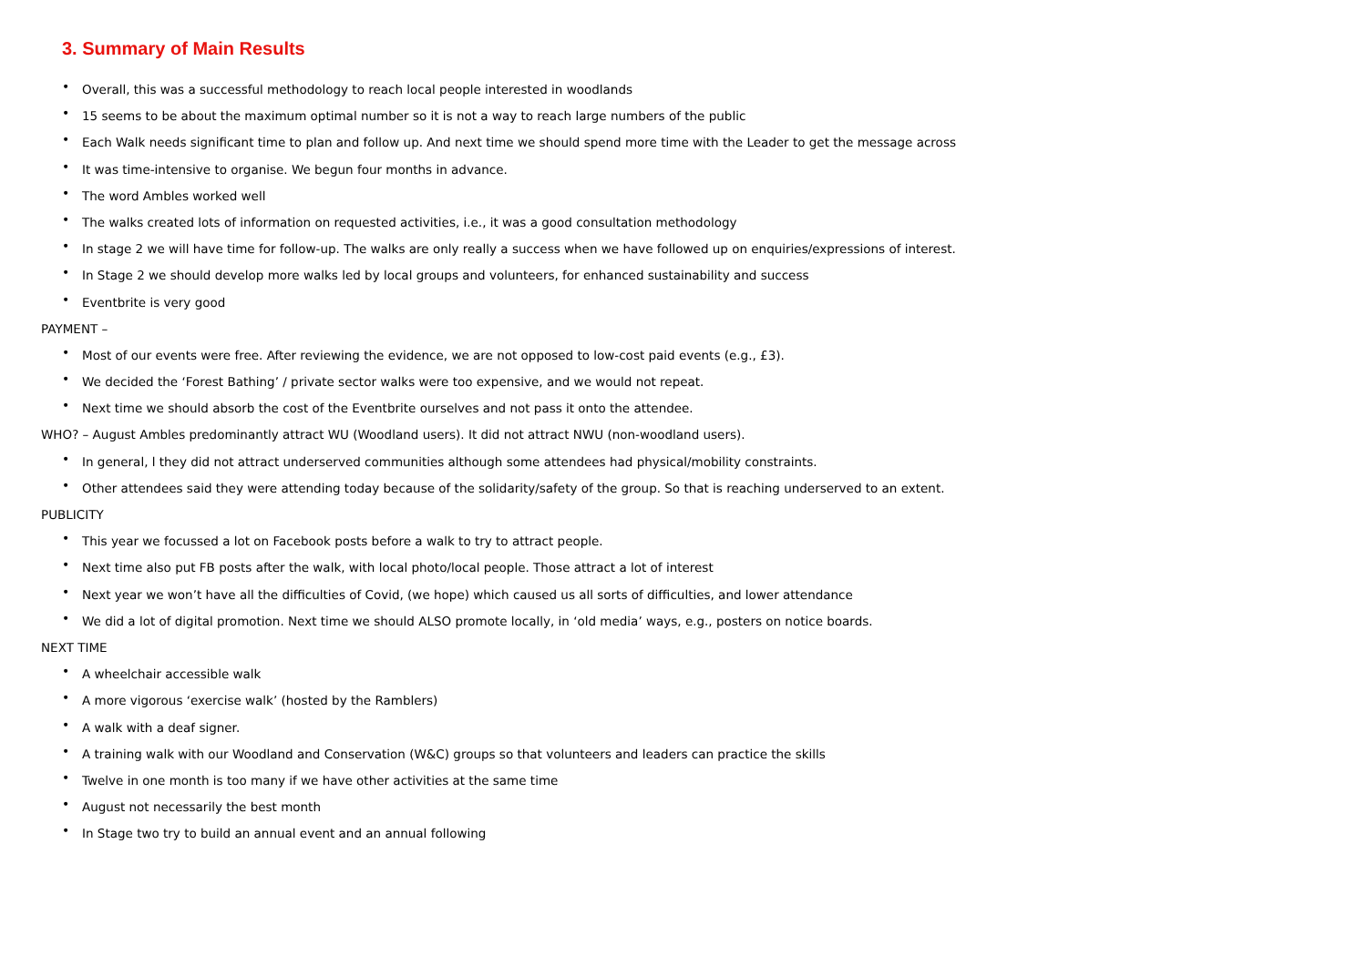3. Summary of Main Results
• Overall, this was a successful methodology to reach local people interested in woodlands
• 15 seems to be about the maximum optimal number so it is not a way to reach large numbers of the public
• Each Walk needs significant time to plan and follow up. And next time we should spend more time with the Leader to get the message across
• It was time-intensive to organise. We begun four months in advance.
• The word Ambles worked well
• The walks created lots of information on requested activities, i.e., it was a good consultation methodology
• In stage 2 we will have time for follow-up. The walks are only really a success when we have followed up on enquiries/expressions of interest.
• In Stage 2 we should develop more walks led by local groups and volunteers, for enhanced sustainability and success
• Eventbrite is very good
PAYMENT –
• Most of our events were free. After reviewing the evidence, we are not opposed to low-cost paid events (e.g., £3).
• We decided the ‘Forest Bathing’ / private sector walks were too expensive, and we would not repeat.
• Next time we should absorb the cost of the Eventbrite ourselves and not pass it onto the attendee.
WHO? – August Ambles predominantly attract WU (Woodland users). It did not attract NWU (non-woodland users).
• In general, l they did not attract underserved communities although some attendees had physical/mobility constraints.
• Other attendees said they were attending today because of the solidarity/safety of the group. So that is reaching underserved to an extent.
PUBLICITY
• This year we focussed a lot on Facebook posts before a walk to try to attract people.
• Next time also put FB posts after the walk, with local photo/local people. Those attract a lot of interest
• Next year we won’t have all the difficulties of Covid, (we hope) which caused us all sorts of difficulties, and lower attendance
• We did a lot of digital promotion. Next time we should ALSO promote locally, in ‘old media’ ways, e.g., posters on notice boards.
NEXT TIME
• A wheelchair accessible walk
• A more vigorous ‘exercise walk’ (hosted by the Ramblers)
• A walk with a deaf signer.
• A training walk with our Woodland and Conservation (W&C) groups so that volunteers and leaders can practice the skills
• Twelve in one month is too many if we have other activities at the same time
• August not necessarily the best month
• In Stage two try to build an annual event and an annual following